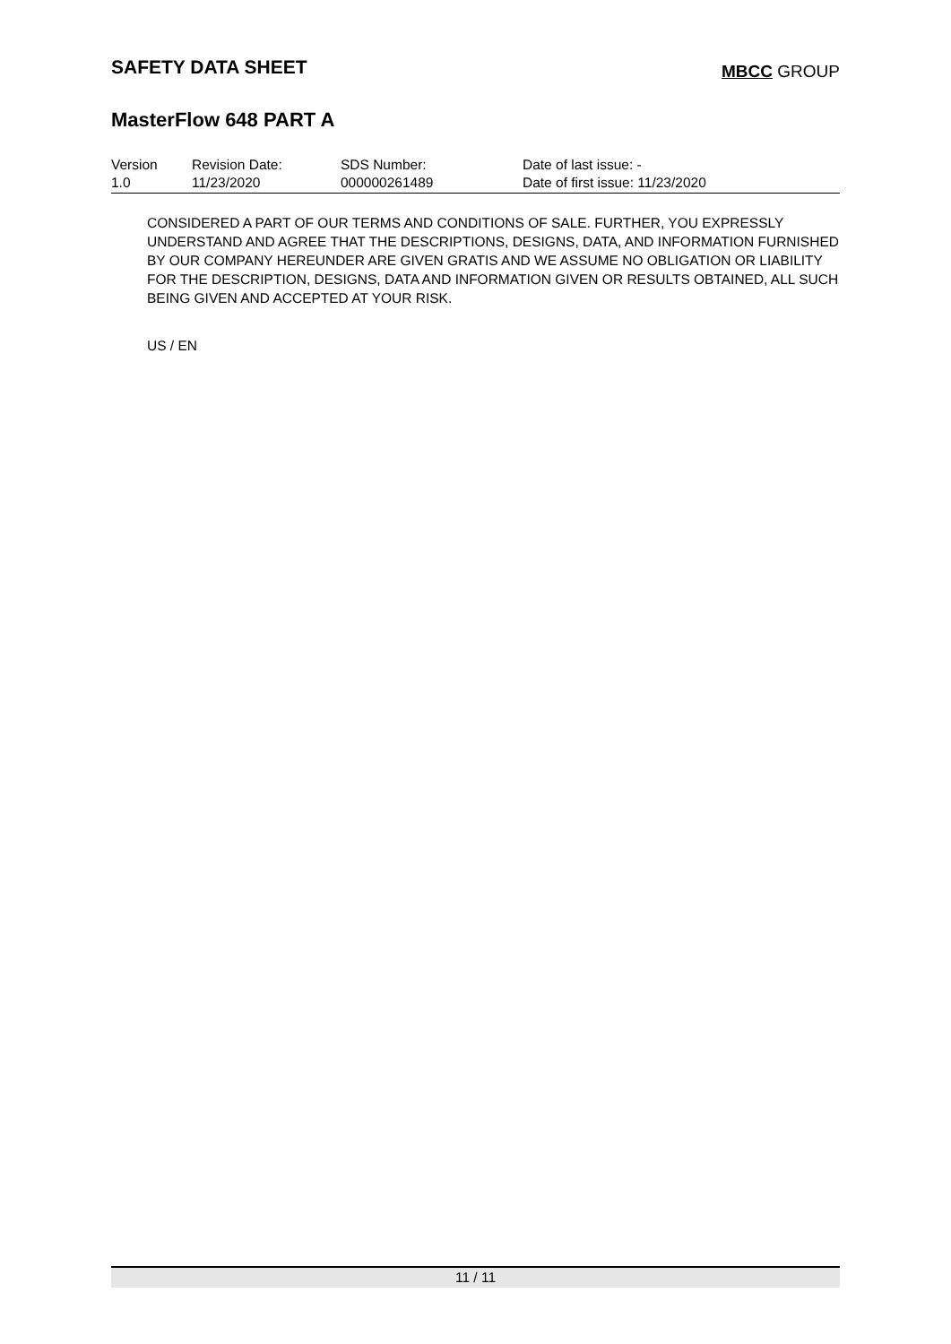SAFETY DATA SHEET
MBCC GROUP
MasterFlow 648 PART A
| Version | Revision Date: | SDS Number: | Date of last issue: - |
| 1.0 | 11/23/2020 | 000000261489 | Date of first issue: 11/23/2020 |
CONSIDERED A PART OF OUR TERMS AND CONDITIONS OF SALE. FURTHER, YOU EXPRESSLY UNDERSTAND AND AGREE THAT THE DESCRIPTIONS, DESIGNS, DATA, AND INFORMATION FURNISHED BY OUR COMPANY HEREUNDER ARE GIVEN GRATIS AND WE ASSUME NO OBLIGATION OR LIABILITY FOR THE DESCRIPTION, DESIGNS, DATA AND INFORMATION GIVEN OR RESULTS OBTAINED, ALL SUCH BEING GIVEN AND ACCEPTED AT YOUR RISK.
US / EN
11 / 11